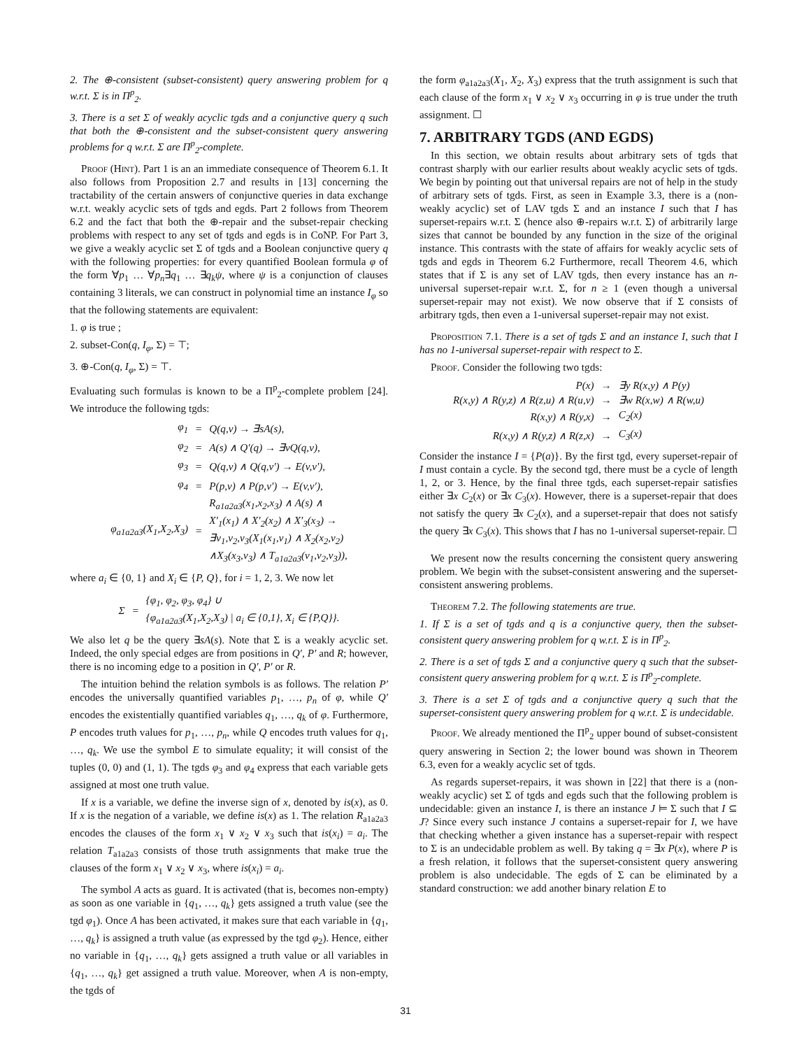2. The ⊕-consistent (subset-consistent) query answering problem for q w.r.t. Σ is in Π<sup>p</sup><sub>2</sub>.
3. There is a set Σ of weakly acyclic tgds and a conjunctive query q such that both the ⊕-consistent and the subset-consistent query answering problems for q w.r.t. Σ are Π<sup>p</sup><sub>2</sub>-complete.
Proof (Hint). Part 1 is an an immediate consequence of Theorem 6.1. It also follows from Proposition 2.7 and results in [13] concerning the tractability of the certain answers of conjunctive queries in data exchange w.r.t. weakly acyclic sets of tgds and egds. Part 2 follows from Theorem 6.2 and the fact that both the ⊕-repair and the subset-repair checking problems with respect to any set of tgds and egds is in CoNP. For Part 3, we give a weakly acyclic set Σ of tgds and a Boolean conjunctive query q with the following properties: for every quantified Boolean formula φ of the form ∀p<sub>1</sub> … ∀p<sub>n</sub>∃q<sub>1</sub> … ∃q<sub>k</sub>ψ, where ψ is a conjunction of clauses containing 3 literals, we can construct in polynomial time an instance I<sub>φ</sub> so that the following statements are equivalent:
1. φ is true ;
2. subset-Con(q, I<sub>φ</sub>, Σ) = ⊤;
3. ⊕-Con(q, I<sub>φ</sub>, Σ) = ⊤.
Evaluating such formulas is known to be a Π<sup>p</sup><sub>2</sub>-complete problem [24]. We introduce the following tgds:
| φ<sub>1</sub> | = | Q(q,v) → ∃sA(s), |
| φ<sub>2</sub> | = | A(s) ∧ Q′(q) → ∃vQ(q,v), |
| φ<sub>3</sub> | = | Q(q,v) ∧ Q(q,v′) → E(v,v′), |
| φ<sub>4</sub> | = | P(p,v) ∧ P(p,v′) → E(v,v′), |
| φ<sub>a1a2a3</sub>(X<sub>1</sub>,X<sub>2</sub>,X<sub>3</sub>) | = | R<sub>a1a2a3</sub>(x<sub>1</sub>,x<sub>2</sub>,x<sub>3</sub>) ∧ A(s) ∧ X′<sub>1</sub>(x<sub>1</sub>) ∧ X′<sub>2</sub>(x<sub>2</sub>) ∧ X′<sub>3</sub>(x<sub>3</sub>) → ∃v<sub>1</sub>,v<sub>2</sub>,v<sub>3</sub>(X<sub>1</sub>(x<sub>1</sub>,v<sub>1</sub>) ∧ X<sub>2</sub>(x<sub>2</sub>,v<sub>2</sub>) ∧X<sub>3</sub>(x<sub>3</sub>,v<sub>3</sub>) ∧ T<sub>a1a2a3</sub>(v<sub>1</sub>,v<sub>2</sub>,v<sub>3</sub>)), |
where a<sub>i</sub> ∈ {0, 1} and X<sub>i</sub> ∈ {P, Q}, for i = 1, 2, 3. We now let
| Σ | = | {φ<sub>1</sub>, φ<sub>2</sub>, φ<sub>3</sub>, φ<sub>4</sub>} ∪ {φ<sub>a1a2a3</sub>(X<sub>1</sub>,X<sub>2</sub>,X<sub>3</sub>) / a<sub>i</sub> ∈ {0,1}, X<sub>i</sub> ∈ {P,Q}}. |
We also let q be the query ∃sA(s). Note that Σ is a weakly acyclic set. Indeed, the only special edges are from positions in Q′, P′ and R; however, there is no incoming edge to a position in Q′, P′ or R.
The intuition behind the relation symbols is as follows. The relation P′ encodes the universally quantified variables p<sub>1</sub>, …, p<sub>n</sub> of φ, while Q′ encodes the existentially quantified variables q<sub>1</sub>, …, q<sub>k</sub> of φ. Furthermore, P encodes truth values for p<sub>1</sub>, …, p<sub>n</sub>, while Q encodes truth values for q<sub>1</sub>, …, q<sub>k</sub>. We use the symbol E to simulate equality; it will consist of the tuples (0, 0) and (1, 1). The tgds φ<sub>3</sub> and φ<sub>4</sub> express that each variable gets assigned at most one truth value.
If x is a variable, we define the inverse sign of x, denoted by is(x), as 0. If x is the negation of a variable, we define is(x) as 1. The relation R<sub>a1a2a3</sub> encodes the clauses of the form x<sub>1</sub> ∨ x<sub>2</sub> ∨ x<sub>3</sub> such that is(x<sub>i</sub>) = a<sub>i</sub>. The relation T<sub>a1a2a3</sub> consists of those truth assignments that make true the clauses of the form x<sub>1</sub> ∨ x<sub>2</sub> ∨ x<sub>3</sub>, where is(x<sub>i</sub>) = a<sub>i</sub>.
The symbol A acts as guard. It is activated (that is, becomes non-empty) as soon as one variable in {q<sub>1</sub>, …, q<sub>k</sub>} gets assigned a truth value (see the tgd φ<sub>1</sub>). Once A has been activated, it makes sure that each variable in {q<sub>1</sub>, …, q<sub>k</sub>} is assigned a truth value (as expressed by the tgd φ<sub>2</sub>). Hence, either no variable in {q<sub>1</sub>, …, q<sub>k</sub>} gets assigned a truth value or all variables in {q<sub>1</sub>, …, q<sub>k</sub>} get assigned a truth value. Moreover, when A is non-empty, the tgds of
the form φ<sub>a1a2a3</sub>(X<sub>1</sub>, X<sub>2</sub>, X<sub>3</sub>) express that the truth assignment is such that each clause of the form x<sub>1</sub> ∨ x<sub>2</sub> ∨ x<sub>3</sub> occurring in φ is true under the truth assignment. ☐
7. ARBITRARY TGDS (AND EGDS)
In this section, we obtain results about arbitrary sets of tgds that contrast sharply with our earlier results about weakly acyclic sets of tgds. We begin by pointing out that universal repairs are not of help in the study of arbitrary sets of tgds. First, as seen in Example 3.3, there is a (non-weakly acyclic) set of LAV tgds Σ and an instance I such that I has superset-repairs w.r.t. Σ (hence also ⊕-repairs w.r.t. Σ) of arbitrarily large sizes that cannot be bounded by any function in the size of the original instance. This contrasts with the state of affairs for weakly acyclic sets of tgds and egds in Theorem 6.2 Furthermore, recall Theorem 4.6, which states that if Σ is any set of LAV tgds, then every instance has an n-universal superset-repair w.r.t. Σ, for n ≥ 1 (even though a universal superset-repair may not exist). We now observe that if Σ consists of arbitrary tgds, then even a 1-universal superset-repair may not exist.
Proposition 7.1. There is a set of tgds Σ and an instance I, such that I has no 1-universal superset-repair with respect to Σ.
Proof. Consider the following two tgds:
| P(x) | → | ∃y R(x,y) ∧ P(y) |
| R(x,y) ∧ R(y,z) ∧ R(z,u) ∧ R(u,v) | → | ∃w R(x,w) ∧ R(w,u) |
| R(x,y) ∧ R(y,x) | → | C<sub>2</sub>(x) |
| R(x,y) ∧ R(y,z) ∧ R(z,x) | → | C<sub>3</sub>(x) |
Consider the instance I = {P(a)}. By the first tgd, every superset-repair of I must contain a cycle. By the second tgd, there must be a cycle of length 1, 2, or 3. Hence, by the final three tgds, each superset-repair satisfies either ∃x C<sub>2</sub>(x) or ∃x C<sub>3</sub>(x). However, there is a superset-repair that does not satisfy the query ∃x C<sub>2</sub>(x), and a superset-repair that does not satisfy the query ∃x C<sub>3</sub>(x). This shows that I has no 1-universal superset-repair. ☐
We present now the results concerning the consistent query answering problem. We begin with the subset-consistent answering and the superset-consistent answering problems.
Theorem 7.2. The following statements are true.
1. If Σ is a set of tgds and q is a conjunctive query, then the subset-consistent query answering problem for q w.r.t. Σ is in Π<sup>p</sup><sub>2</sub>.
2. There is a set of tgds Σ and a conjunctive query q such that the subset-consistent query answering problem for q w.r.t. Σ is Π<sup>p</sup><sub>2</sub>-complete.
3. There is a set Σ of tgds and a conjunctive query q such that the superset-consistent query answering problem for q w.r.t. Σ is undecidable.
Proof. We already mentioned the Π<sup>p</sup><sub>2</sub> upper bound of subset-consistent query answering in Section 2; the lower bound was shown in Theorem 6.3, even for a weakly acyclic set of tgds.
As regards superset-repairs, it was shown in [22] that there is a (non-weakly acyclic) set Σ of tgds and egds such that the following problem is undecidable: given an instance I, is there an instance J ⊨ Σ such that I ⊆ J? Since every such instance J contains a superset-repair for I, we have that checking whether a given instance has a superset-repair with respect to Σ is an undecidable problem as well. By taking q = ∃x P(x), where P is a fresh relation, it follows that the superset-consistent query answering problem is also undecidable. The egds of Σ can be eliminated by a standard construction: we add another binary relation E to
31